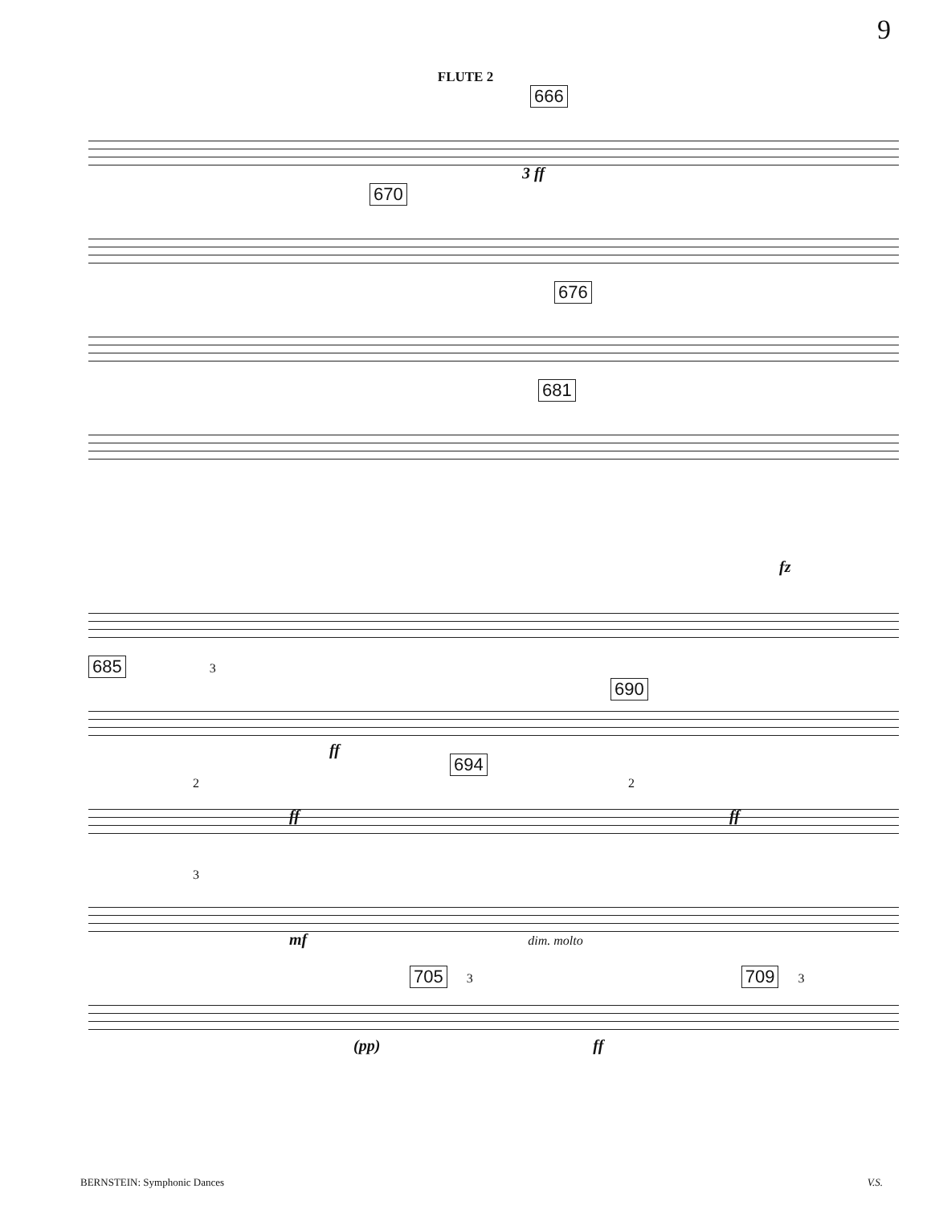9
FLUTE 2
666
3 ff
670
676
681
fz
685 3 690
ff
694
2 2
ff ff
3
mf dim. molto
705 3 709 3
(pp) ff
BERNSTEIN: Symphonic Dances V.S.